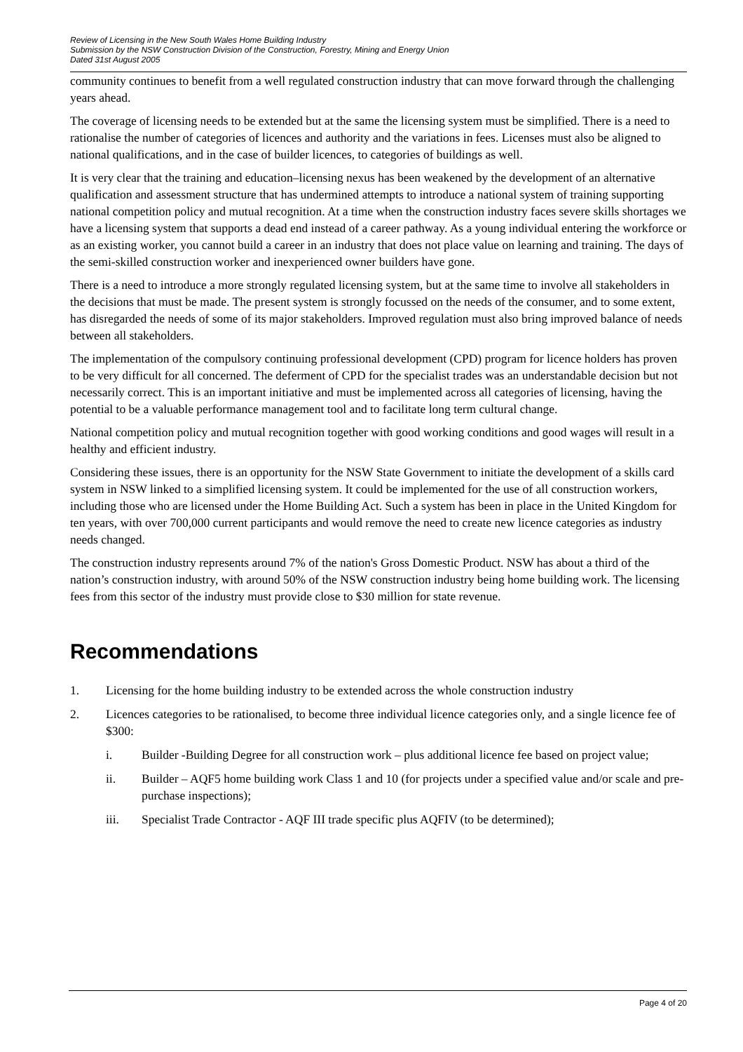Review of Licensing in the New South Wales Home Building Industry
Submission by the NSW Construction Division of the Construction, Forestry, Mining and Energy Union
Dated 31st August 2005
community continues to benefit from a well regulated construction industry that can move forward through the challenging years ahead.
The coverage of licensing needs to be extended but at the same the licensing system must be simplified. There is a need to rationalise the number of categories of licences and authority and the variations in fees. Licenses must also be aligned to national qualifications, and in the case of builder licences, to categories of buildings as well.
It is very clear that the training and education–licensing nexus has been weakened by the development of an alternative qualification and assessment structure that has undermined attempts to introduce a national system of training supporting national competition policy and mutual recognition. At a time when the construction industry faces severe skills shortages we have a licensing system that supports a dead end instead of a career pathway. As a young individual entering the workforce or as an existing worker, you cannot build a career in an industry that does not place value on learning and training. The days of the semi-skilled construction worker and inexperienced owner builders have gone.
There is a need to introduce a more strongly regulated licensing system, but at the same time to involve all stakeholders in the decisions that must be made. The present system is strongly focussed on the needs of the consumer, and to some extent, has disregarded the needs of some of its major stakeholders. Improved regulation must also bring improved balance of needs between all stakeholders.
The implementation of the compulsory continuing professional development (CPD) program for licence holders has proven to be very difficult for all concerned. The deferment of CPD for the specialist trades was an understandable decision but not necessarily correct. This is an important initiative and must be implemented across all categories of licensing, having the potential to be a valuable performance management tool and to facilitate long term cultural change.
National competition policy and mutual recognition together with good working conditions and good wages will result in a healthy and efficient industry.
Considering these issues, there is an opportunity for the NSW State Government to initiate the development of a skills card system in NSW linked to a simplified licensing system. It could be implemented for the use of all construction workers, including those who are licensed under the Home Building Act. Such a system has been in place in the United Kingdom for ten years, with over 700,000 current participants and would remove the need to create new licence categories as industry needs changed.
The construction industry represents around 7% of the nation's Gross Domestic Product. NSW has about a third of the nation’s construction industry, with around 50% of the NSW construction industry being home building work. The licensing fees from this sector of the industry must provide close to $30 million for state revenue.
Recommendations
1. Licensing for the home building industry to be extended across the whole construction industry
2. Licences categories to be rationalised, to become three individual licence categories only, and a single licence fee of $300:
i. Builder -Building Degree for all construction work – plus additional licence fee based on project value;
ii. Builder – AQF5 home building work Class 1 and 10 (for projects under a specified value and/or scale and pre-purchase inspections);
iii. Specialist Trade Contractor - AQF III trade specific plus AQFIV (to be determined);
Page 4 of 20